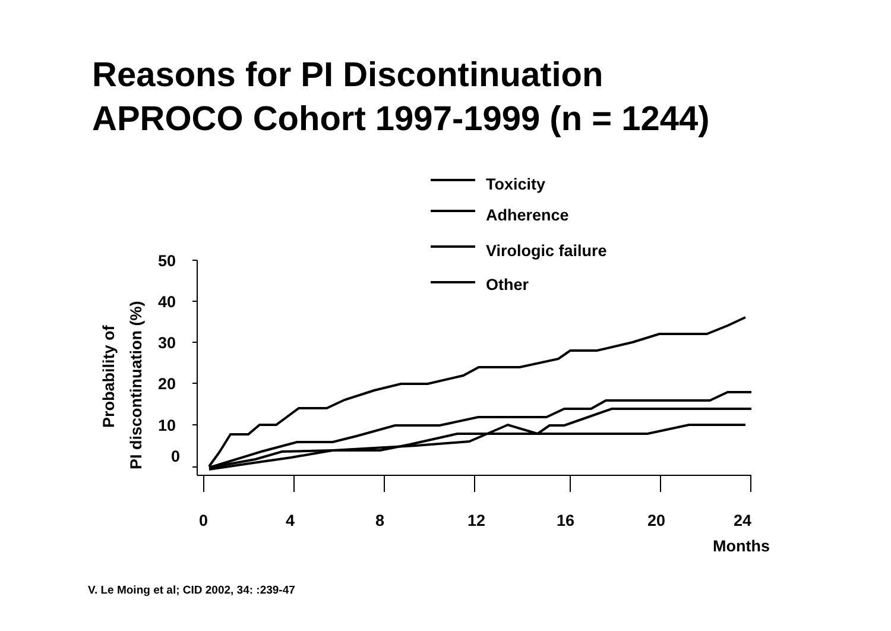Reasons for PI Discontinuation
APROCO Cohort 1997-1999 (n = 1244)
Toxicity
Adherence
Virologic failure
Other
50
40
30
20
10
0
0
4
8
12
16
20
24
Months
Probability of
PI discontinuation (%)
V. Le Moing et al; CID 2002, 34: :239-47